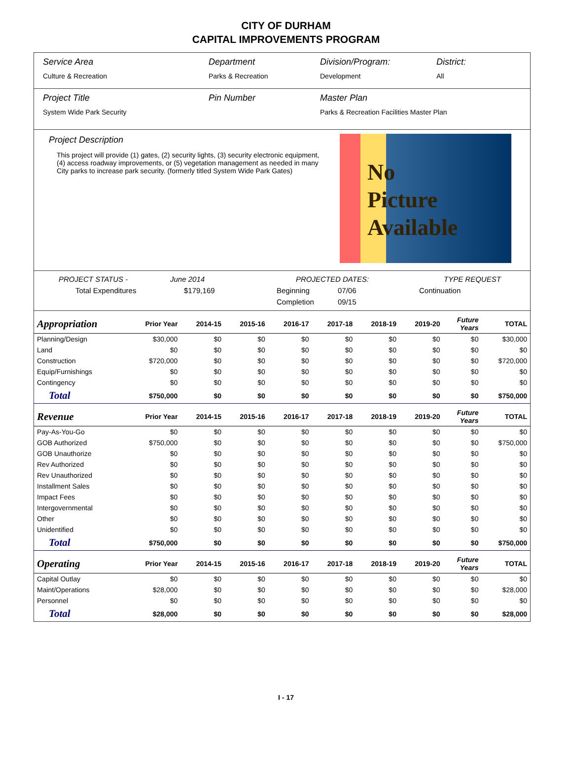CITY OF DURHAM
CAPITAL IMPROVEMENTS PROGRAM
Service Area
Culture & Recreation
Department
Parks & Recreation
Division/Program:
Development
District:
All
Project Title
System Wide Park Security
Pin Number Master Plan
Parks & Recreation Facilities Master Plan
Project Description
This project will provide (1) gates, (2) security lights, (3) security electronic equipment, (4) access roadway improvements, or (5) vegetation management as needed in many City parks to increase park security. (formerly titled System Wide Park Gates)
No
Picture
Available
PROJECT STATUS - June 2014 PROJECTED DATES: TYPE REQUEST
Total Expenditures $179,169 Beginning 07/06 Continuation
Completion 09/15
| Appropriation | Prior Year | 2014-15 | 2015-16 | 2016-17 | 2017-18 | 2018-19 | 2019-20 | Future Years | TOTAL |
| --- | --- | --- | --- | --- | --- | --- | --- | --- | --- |
| Planning/Design | $30,000 | $0 | $0 | $0 | $0 | $0 | $0 | $0 | $30,000 |
| Land | $0 | $0 | $0 | $0 | $0 | $0 | $0 | $0 | $0 |
| Construction | $720,000 | $0 | $0 | $0 | $0 | $0 | $0 | $0 | $720,000 |
| Equip/Furnishings | $0 | $0 | $0 | $0 | $0 | $0 | $0 | $0 | $0 |
| Contingency | $0 | $0 | $0 | $0 | $0 | $0 | $0 | $0 | $0 |
| Total | $750,000 | $0 | $0 | $0 | $0 | $0 | $0 | $0 | $750,000 |
| Revenue | Prior Year | 2014-15 | 2015-16 | 2016-17 | 2017-18 | 2018-19 | 2019-20 | Future Years | TOTAL |
| Pay-As-You-Go | $0 | $0 | $0 | $0 | $0 | $0 | $0 | $0 | $0 |
| GOB Authorized | $750,000 | $0 | $0 | $0 | $0 | $0 | $0 | $0 | $750,000 |
| GOB Unauthorize | $0 | $0 | $0 | $0 | $0 | $0 | $0 | $0 | $0 |
| Rev Authorized | $0 | $0 | $0 | $0 | $0 | $0 | $0 | $0 | $0 |
| Rev Unauthorized | $0 | $0 | $0 | $0 | $0 | $0 | $0 | $0 | $0 |
| Installment Sales | $0 | $0 | $0 | $0 | $0 | $0 | $0 | $0 | $0 |
| Impact Fees | $0 | $0 | $0 | $0 | $0 | $0 | $0 | $0 | $0 |
| Intergovernmental | $0 | $0 | $0 | $0 | $0 | $0 | $0 | $0 | $0 |
| Other | $0 | $0 | $0 | $0 | $0 | $0 | $0 | $0 | $0 |
| Unidentified | $0 | $0 | $0 | $0 | $0 | $0 | $0 | $0 | $0 |
| Total | $750,000 | $0 | $0 | $0 | $0 | $0 | $0 | $0 | $750,000 |
| Operating | Prior Year | 2014-15 | 2015-16 | 2016-17 | 2017-18 | 2018-19 | 2019-20 | Future Years | TOTAL |
| Capital Outlay | $0 | $0 | $0 | $0 | $0 | $0 | $0 | $0 | $0 |
| Maint/Operations | $28,000 | $0 | $0 | $0 | $0 | $0 | $0 | $0 | $28,000 |
| Personnel | $0 | $0 | $0 | $0 | $0 | $0 | $0 | $0 | $0 |
| Total | $28,000 | $0 | $0 | $0 | $0 | $0 | $0 | $0 | $28,000 |
I - 17